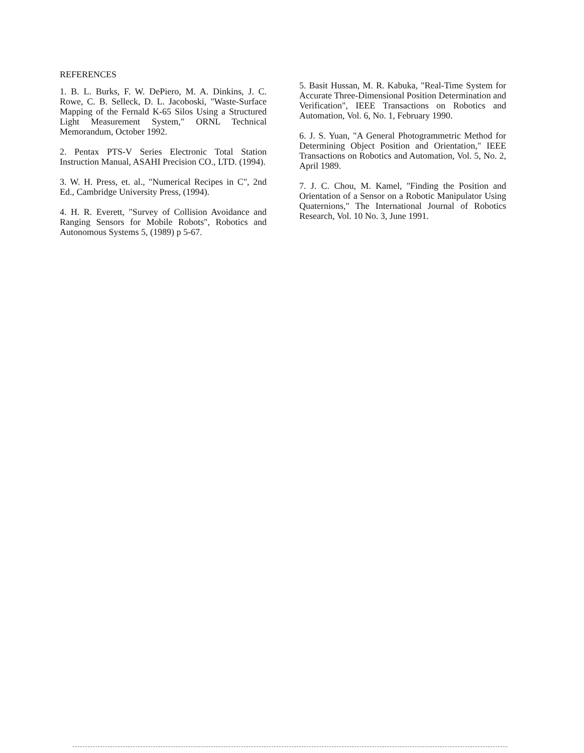REFERENCES
1. B. L. Burks, F. W. DePiero, M. A. Dinkins, J. C. Rowe, C. B. Selleck, D. L. Jacoboski, "Waste-Surface Mapping of the Fernald K-65 Silos Using a Structured Light Measurement System," ORNL Technical Memorandum, October 1992.
2. Pentax PTS-V Series Electronic Total Station Instruction Manual, ASAHI Precision CO., LTD. (1994).
3. W. H. Press, et. al., "Numerical Recipes in C", 2nd Ed., Cambridge University Press, (1994).
4. H. R. Everett, "Survey of Collision Avoidance and Ranging Sensors for Mobile Robots", Robotics and Autonomous Systems 5, (1989) p 5-67.
5. Basit Hussan, M. R. Kabuka, "Real-Time System for Accurate Three-Dimensional Position Determination and Verification", IEEE Transactions on Robotics and Automation, Vol. 6, No. 1, February 1990.
6. J. S. Yuan, "A General Photogrammetric Method for Determining Object Position and Orientation," IEEE Transactions on Robotics and Automation, Vol. 5, No. 2, April 1989.
7. J. C. Chou, M. Kamel, "Finding the Position and Orientation of a Sensor on a Robotic Manipulator Using Quaternions," The International Journal of Robotics Research, Vol. 10 No. 3, June 1991.